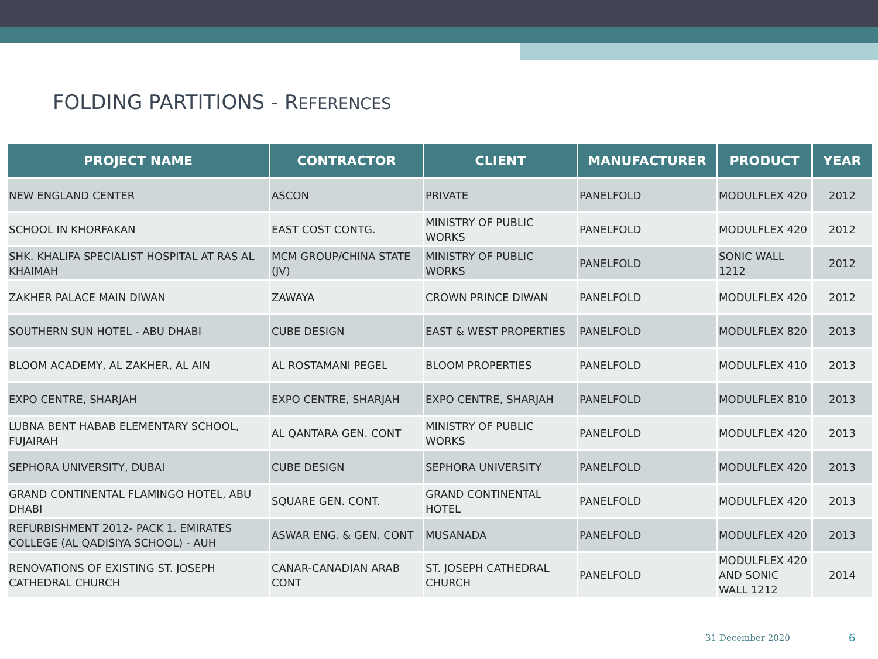FOLDING PARTITIONS - REFERENCES
| PROJECT NAME | CONTRACTOR | CLIENT | MANUFACTURER | PRODUCT | YEAR |
| --- | --- | --- | --- | --- | --- |
| NEW ENGLAND CENTER | ASCON | PRIVATE | PANELFOLD | MODULFLEX 420 | 2012 |
| SCHOOL IN KHORFAKAN | EAST COST CONTG. | MINISTRY OF PUBLIC WORKS | PANELFOLD | MODULFLEX 420 | 2012 |
| SHK. KHALIFA SPECIALIST HOSPITAL AT RAS AL KHAIMAH | MCM GROUP/CHINA STATE (JV) | MINISTRY OF PUBLIC WORKS | PANELFOLD | SONIC WALL 1212 | 2012 |
| ZAKHER PALACE MAIN DIWAN | ZAWAYA | CROWN PRINCE DIWAN | PANELFOLD | MODULFLEX 420 | 2012 |
| SOUTHERN SUN HOTEL - ABU DHABI | CUBE DESIGN | EAST & WEST PROPERTIES | PANELFOLD | MODULFLEX 820 | 2013 |
| BLOOM ACADEMY, AL ZAKHER, AL AIN | AL ROSTAMANI PEGEL | BLOOM PROPERTIES | PANELFOLD | MODULFLEX 410 | 2013 |
| EXPO CENTRE, SHARJAH | EXPO CENTRE, SHARJAH | EXPO CENTRE, SHARJAH | PANELFOLD | MODULFLEX 810 | 2013 |
| LUBNA BENT HABAB ELEMENTARY SCHOOL, FUJAIRAH | AL QANTARA GEN. CONT | MINISTRY OF PUBLIC WORKS | PANELFOLD | MODULFLEX 420 | 2013 |
| SEPHORA UNIVERSITY, DUBAI | CUBE DESIGN | SEPHORA UNIVERSITY | PANELFOLD | MODULFLEX 420 | 2013 |
| GRAND CONTINENTAL FLAMINGO HOTEL, ABU DHABI | SQUARE GEN. CONT. | GRAND CONTINENTAL HOTEL | PANELFOLD | MODULFLEX 420 | 2013 |
| REFURBISHMENT 2012- PACK 1. EMIRATES COLLEGE (AL QADISIYA SCHOOL) - AUH | ASWAR ENG. & GEN. CONT | MUSANADA | PANELFOLD | MODULFLEX 420 | 2013 |
| RENOVATIONS OF EXISTING ST. JOSEPH CATHEDRAL CHURCH | CANAR-CANADIAN ARAB CONT | ST. JOSEPH CATHEDRAL CHURCH | PANELFOLD | MODULFLEX 420 AND SONIC WALL 1212 | 2014 |
31 December 2020 6